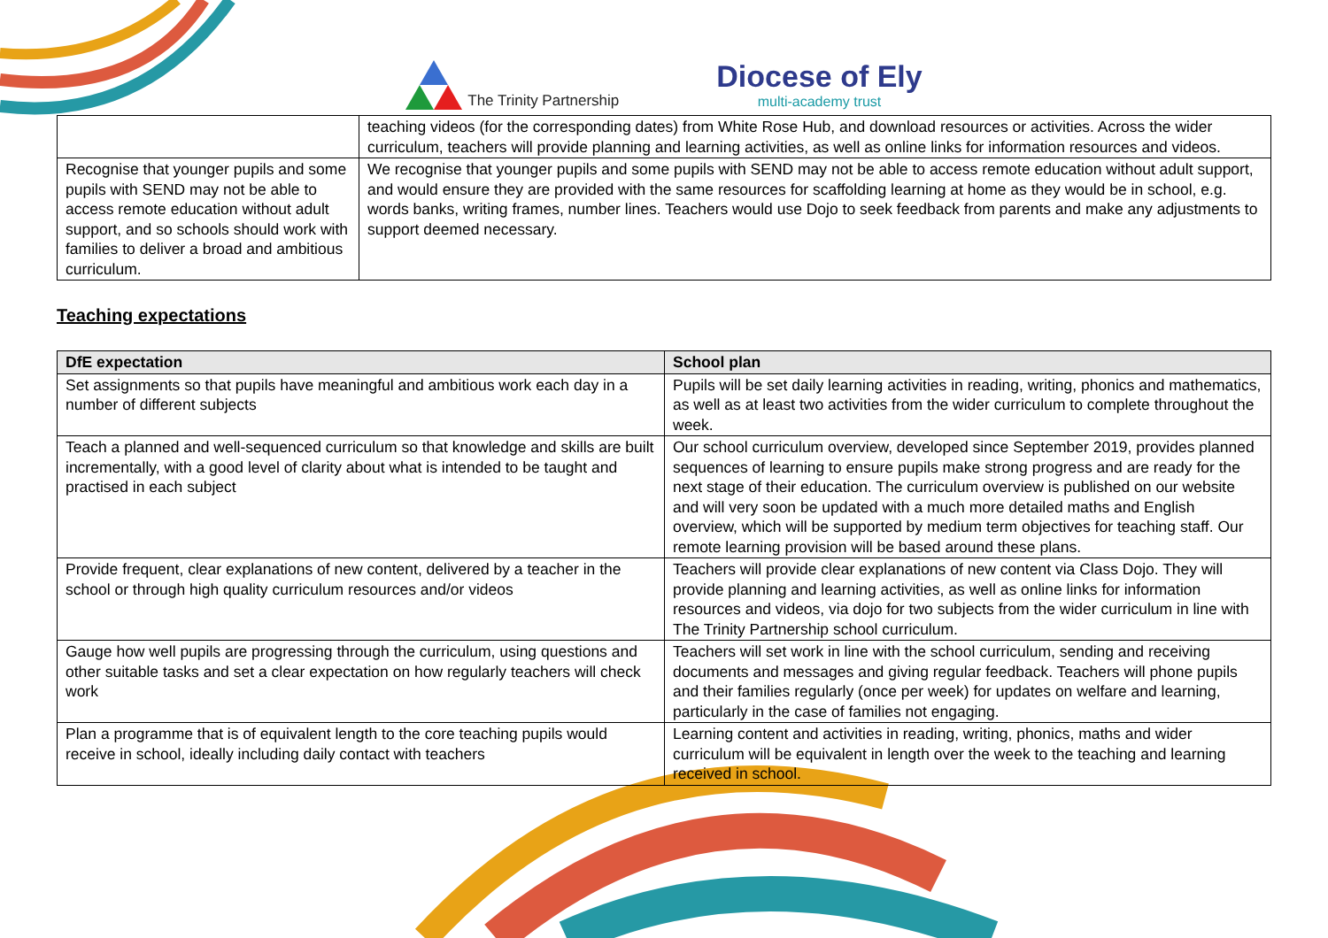The Trinity Partnership
Diocese of Ely
multi-academy trust
| | teaching videos (for the corresponding dates) from White Rose Hub, and download resources or activities. Across the wider curriculum, teachers will provide planning and learning activities, as well as online links for information resources and videos. |
| Recognise that younger pupils and some pupils with SEND may not be able to access remote education without adult support, and so schools should work with families to deliver a broad and ambitious curriculum. | We recognise that younger pupils and some pupils with SEND may not be able to access remote education without adult support, and would ensure they are provided with the same resources for scaffolding learning at home as they would be in school, e.g. words banks, writing frames, number lines. Teachers would use Dojo to seek feedback from parents and make any adjustments to support deemed necessary. |
Teaching expectations
| DfE expectation | School plan |
| --- | --- |
| Set assignments so that pupils have meaningful and ambitious work each day in a number of different subjects | Pupils will be set daily learning activities in reading, writing, phonics and mathematics, as well as at least two activities from the wider curriculum to complete throughout the week. |
| Teach a planned and well-sequenced curriculum so that knowledge and skills are built incrementally, with a good level of clarity about what is intended to be taught and practised in each subject | Our school curriculum overview, developed since September 2019, provides planned sequences of learning to ensure pupils make strong progress and are ready for the next stage of their education. The curriculum overview is published on our website and will very soon be updated with a much more detailed maths and English overview, which will be supported by medium term objectives for teaching staff. Our remote learning provision will be based around these plans. |
| Provide frequent, clear explanations of new content, delivered by a teacher in the school or through high quality curriculum resources and/or videos | Teachers will provide clear explanations of new content via Class Dojo. They will provide planning and learning activities, as well as online links for information resources and videos, via dojo for two subjects from the wider curriculum in line with The Trinity Partnership school curriculum. |
| Gauge how well pupils are progressing through the curriculum, using questions and other suitable tasks and set a clear expectation on how regularly teachers will check work | Teachers will set work in line with the school curriculum, sending and receiving documents and messages and giving regular feedback. Teachers will phone pupils and their families regularly (once per week) for updates on welfare and learning, particularly in the case of families not engaging. |
| Plan a programme that is of equivalent length to the core teaching pupils would receive in school, ideally including daily contact with teachers | Learning content and activities in reading, writing, phonics, maths and wider curriculum will be equivalent in length over the week to the teaching and learning received in school. |